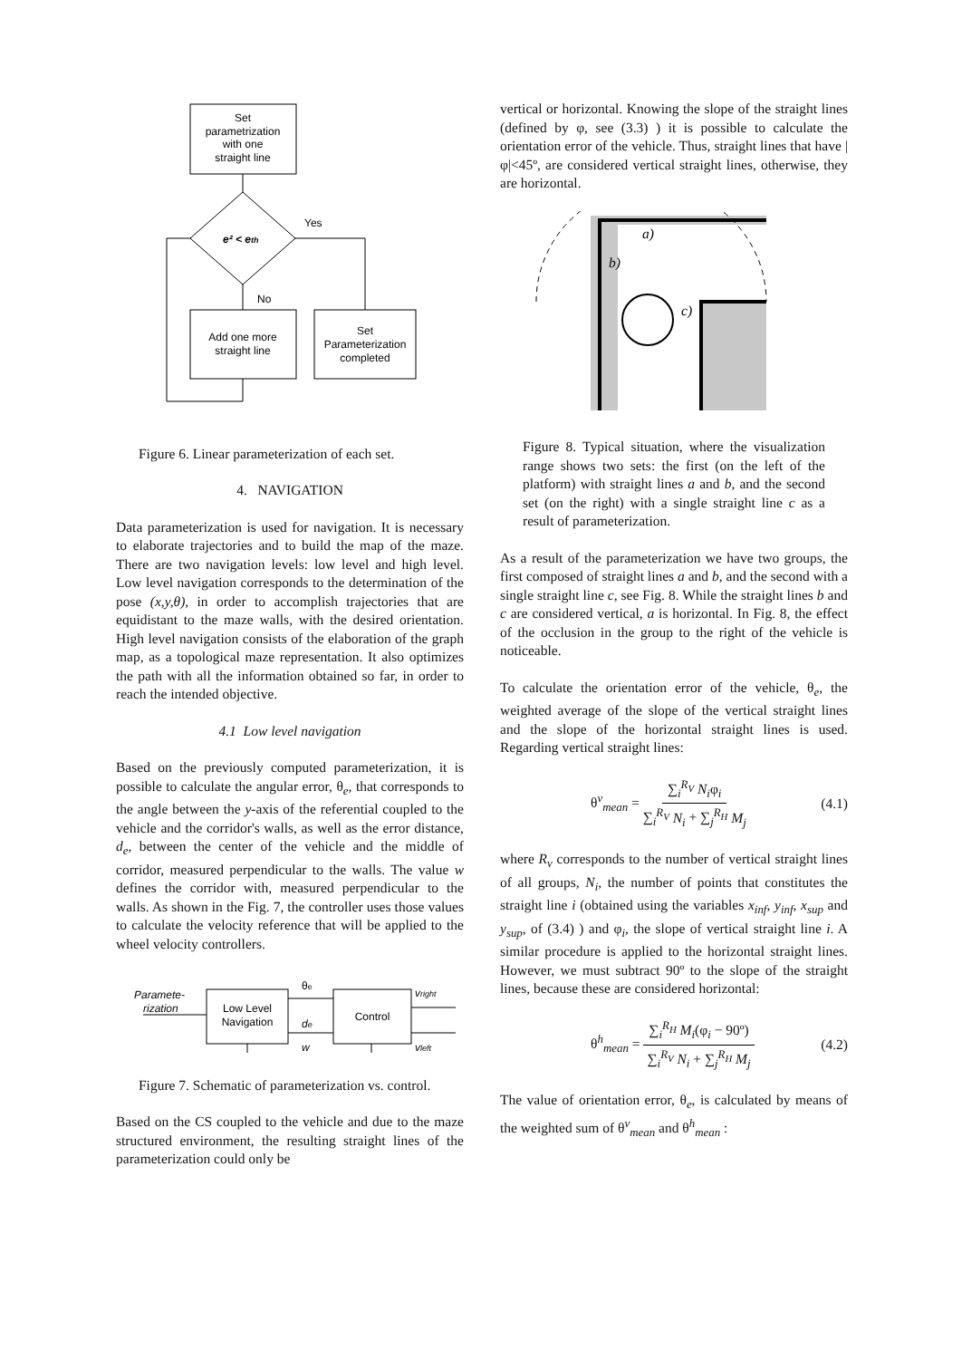Set
parametrization
with one
straight line
e² < eth
Yes
No
Add one more
straight line
Set
Parameterization
completed
Figure 6. Linear parameterization of each set.
4. NAVIGATION
Data parameterization is used for navigation. It is necessary to elaborate trajectories and to build the map of the maze. There are two navigation levels: low level and high level. Low level navigation corresponds to the determination of the pose (x,y,θ), in order to accomplish trajectories that are equidistant to the maze walls, with the desired orientation. High level navigation consists of the elaboration of the graph map, as a topological maze representation. It also optimizes the path with all the information obtained so far, in order to reach the intended objective.
4.1 Low level navigation
Based on the previously computed parameterization, it is possible to calculate the angular error, θ<sub>e</sub>, that corresponds to the angle between the y-axis of the referential coupled to the vehicle and the corridor's walls, as well as the error distance, d<sub>e</sub>, between the center of the vehicle and the middle of corridor, measured perpendicular to the walls. The value w defines the corridor with, measured perpendicular to the walls. As shown in the Fig. 7, the controller uses those values to calculate the velocity reference that will be applied to the wheel velocity controllers.
Paramete-
rization
Low Level
Navigation
Control
θe
de
w
vright
vleft
Figure 7. Schematic of parameterization vs. control.
Based on the CS coupled to the vehicle and due to the maze structured environment, the resulting straight lines of the parameterization could only be
vertical or horizontal. Knowing the slope of the straight lines (defined by φ, see (3.3) ) it is possible to calculate the orientation error of the vehicle. Thus, straight lines that have |φ|<45º, are considered vertical straight lines, otherwise, they are horizontal.
a)
b)
c)
Figure 8. Typical situation, where the visualization range shows two sets: the first (on the left of the platform) with straight lines a and b, and the second set (on the right) with a single straight line c as a result of parameterization.
As a result of the parameterization we have two groups, the first composed of straight lines a and b, and the second with a single straight line c, see Fig. 8. While the straight lines b and c are considered vertical, a is horizontal. In Fig. 8, the effect of the occlusion in the group to the right of the vehicle is noticeable.
To calculate the orientation error of the vehicle, θ<sub>e</sub>, the weighted average of the slope of the vertical straight lines and the slope of the horizontal straight lines is used. Regarding vertical straight lines:
θ<sup>v</sup><sub>mean</sub> = ∑<sub>i</sub><sup>R<sub>V</sub></sup> N<sub>i</sub>φ<sub>i</sub> ∑<sub>i</sub><sup>R<sub>V</sub></sup> N<sub>i</sub> + ∑<sub>j</sub><sup>R<sub>H</sub></sup> M<sub>j</sub> (4.1)
where R<sub>v</sub> corresponds to the number of vertical straight lines of all groups, N<sub>i</sub>, the number of points that constitutes the straight line i (obtained using the variables x<sub>inf</sub>, y<sub>inf</sub>, x<sub>sup</sub> and y<sub>sup</sub>, of (3.4) ) and φ<sub>i</sub>, the slope of vertical straight line i. A similar procedure is applied to the horizontal straight lines. However, we must subtract 90º to the slope of the straight lines, because these are considered horizontal:
θ<sup>h</sup><sub>mean</sub> = ∑<sub>i</sub><sup>R<sub>H</sub></sup> M<sub>i</sub>(φ<sub>i</sub> − 90º) ∑<sub>i</sub><sup>R<sub>V</sub></sup> N<sub>i</sub> + ∑<sub>j</sub><sup>R<sub>H</sub></sup> M<sub>j</sub> (4.2)
The value of orientation error, θ<sub>e</sub>, is calculated by means of the weighted sum of θ<sup>v</sup><sub>mean</sub> and θ<sup>h</sup><sub>mean</sub> :